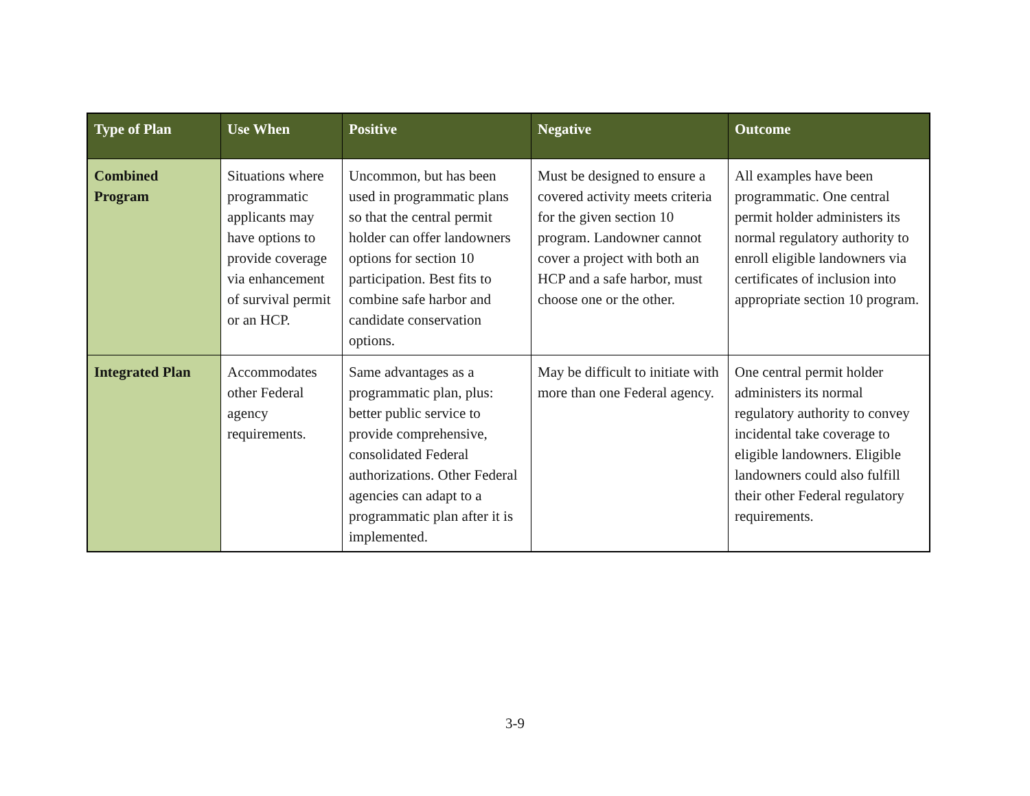| Type of Plan | Use When | Positive | Negative | Outcome |
| --- | --- | --- | --- | --- |
| Combined Program | Situations where programmatic applicants may have options to provide coverage via enhancement of survival permit or an HCP. | Uncommon, but has been used in programmatic plans so that the central permit holder can offer landowners options for section 10 participation. Best fits to combine safe harbor and candidate conservation options. | Must be designed to ensure a covered activity meets criteria for the given section 10 program. Landowner cannot cover a project with both an HCP and a safe harbor, must choose one or the other. | All examples have been programmatic. One central permit holder administers its normal regulatory authority to enroll eligible landowners via certificates of inclusion into appropriate section 10 program. |
| Integrated Plan | Accommodates other Federal agency requirements. | Same advantages as a programmatic plan, plus: better public service to provide comprehensive, consolidated Federal authorizations. Other Federal agencies can adapt to a programmatic plan after it is implemented. | May be difficult to initiate with more than one Federal agency. | One central permit holder administers its normal regulatory authority to convey incidental take coverage to eligible landowners. Eligible landowners could also fulfill their other Federal regulatory requirements. |
3-9